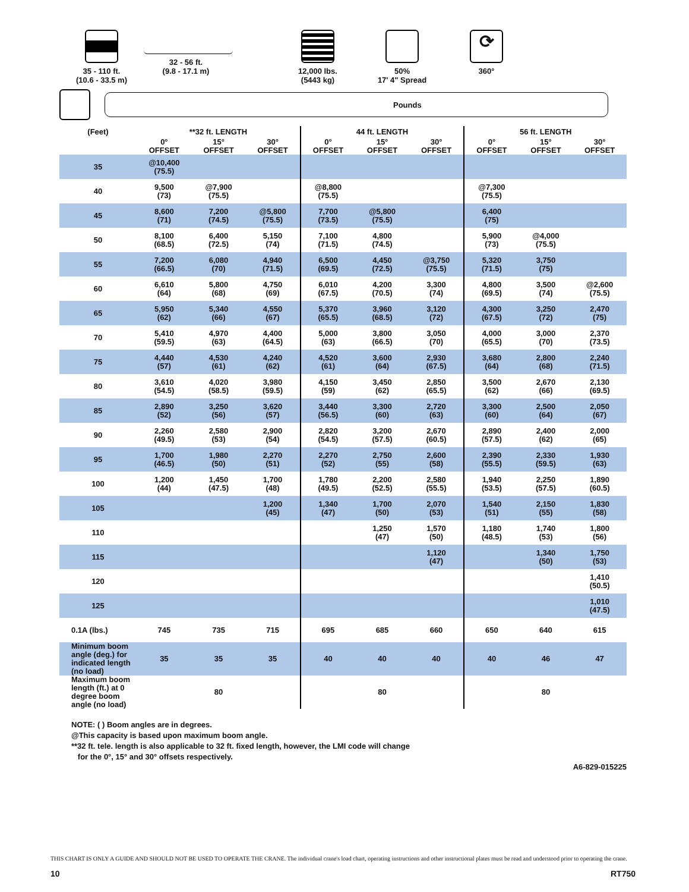35 - 110 ft.
(10.6 - 33.5 m)
32 - 56 ft.
(9.8 - 17.1 m)
12,000 lbs.
(5443 kg)
50%
17' 4" Spread
⟳
360°
Pounds
| (Feet) | **32 ft. LENGTH | | | 44 ft. LENGTH | | | 56 ft. LENGTH | | |
| --- | --- | --- | --- | --- | --- | --- | --- | --- | --- |
| | 0° OFFSET | 15° OFFSET | 30° OFFSET | 0° OFFSET | 15° OFFSET | 30° OFFSET | 0° OFFSET | 15° OFFSET | 30° OFFSET |
| 35 | @10,400 (75.5) | | | | | | | | |
| 40 | 9,500 (73) | @7,900 (75.5) | | @8,800 (75.5) | | | @7,300 (75.5) | | |
| 45 | 8,600 (71) | 7,200 (74.5) | @5,800 (75.5) | 7,700 (73.5) | @5,800 (75.5) | | 6,400 (75) | | |
| 50 | 8,100 (68.5) | 6,400 (72.5) | 5,150 (74) | 7,100 (71.5) | 4,800 (74.5) | | 5,900 (73) | @4,000 (75.5) | |
| 55 | 7,200 (66.5) | 6,080 (70) | 4,940 (71.5) | 6,500 (69.5) | 4,450 (72.5) | @3,750 (75.5) | 5,320 (71.5) | 3,750 (75) | |
| 60 | 6,610 (64) | 5,800 (68) | 4,750 (69) | 6,010 (67.5) | 4,200 (70.5) | 3,300 (74) | 4,800 (69.5) | 3,500 (74) | @2,600 (75.5) |
| 65 | 5,950 (62) | 5,340 (66) | 4,550 (67) | 5,370 (65.5) | 3,960 (68.5) | 3,120 (72) | 4,300 (67.5) | 3,250 (72) | 2,470 (75) |
| 70 | 5,410 (59.5) | 4,970 (63) | 4,400 (64.5) | 5,000 (63) | 3,800 (66.5) | 3,050 (70) | 4,000 (65.5) | 3,000 (70) | 2,370 (73.5) |
| 75 | 4,440 (57) | 4,530 (61) | 4,240 (62) | 4,520 (61) | 3,600 (64) | 2,930 (67.5) | 3,680 (64) | 2,800 (68) | 2,240 (71.5) |
| 80 | 3,610 (54.5) | 4,020 (58.5) | 3,980 (59.5) | 4,150 (59) | 3,450 (62) | 2,850 (65.5) | 3,500 (62) | 2,670 (66) | 2,130 (69.5) |
| 85 | 2,890 (52) | 3,250 (56) | 3,620 (57) | 3,440 (56.5) | 3,300 (60) | 2,720 (63) | 3,300 (60) | 2,500 (64) | 2,050 (67) |
| 90 | 2,260 (49.5) | 2,580 (53) | 2,900 (54) | 2,820 (54.5) | 3,200 (57.5) | 2,670 (60.5) | 2,890 (57.5) | 2,400 (62) | 2,000 (65) |
| 95 | 1,700 (46.5) | 1,980 (50) | 2,270 (51) | 2,270 (52) | 2,750 (55) | 2,600 (58) | 2,390 (55.5) | 2,330 (59.5) | 1,930 (63) |
| 100 | 1,200 (44) | 1,450 (47.5) | 1,700 (48) | 1,780 (49.5) | 2,200 (52.5) | 2,580 (55.5) | 1,940 (53.5) | 2,250 (57.5) | 1,890 (60.5) |
| 105 | | | 1,200 (45) | 1,340 (47) | 1,700 (50) | 2,070 (53) | 1,540 (51) | 2,150 (55) | 1,830 (58) |
| 110 | | | | | 1,250 (47) | 1,570 (50) | 1,180 (48.5) | 1,740 (53) | 1,800 (56) |
| 115 | | | | | | 1,120 (47) | | 1,340 (50) | 1,750 (53) |
| 120 | | | | | | | | | 1,410 (50.5) |
| 125 | | | | | | | | | 1,010 (47.5) |
| 0.1A (lbs.) | 745 | 735 | 715 | 695 | 685 | 660 | 650 | 640 | 615 |
| Minimum boom angle (deg.) for indicated length (no load) | 35 | 35 | 35 | 40 | 40 | 40 | 40 | 46 | 47 |
| Maximum boom length (ft.) at 0 degree boom angle (no load) | | 80 | | | 80 | | | 80 | |
NOTE: ( ) Boom angles are in degrees.
@This capacity is based upon maximum boom angle.
**32 ft. tele. length is also applicable to 32 ft. fixed length, however, the LMI code will change
for the 0°, 15° and 30° offsets respectively.
A6-829-015225
THIS CHART IS ONLY A GUIDE AND SHOULD NOT BE USED TO OPERATE THE CRANE. The individual crane's load chart, operating instructions and other instructional plates must be read and understood prior to operating the crane.
10 RT750